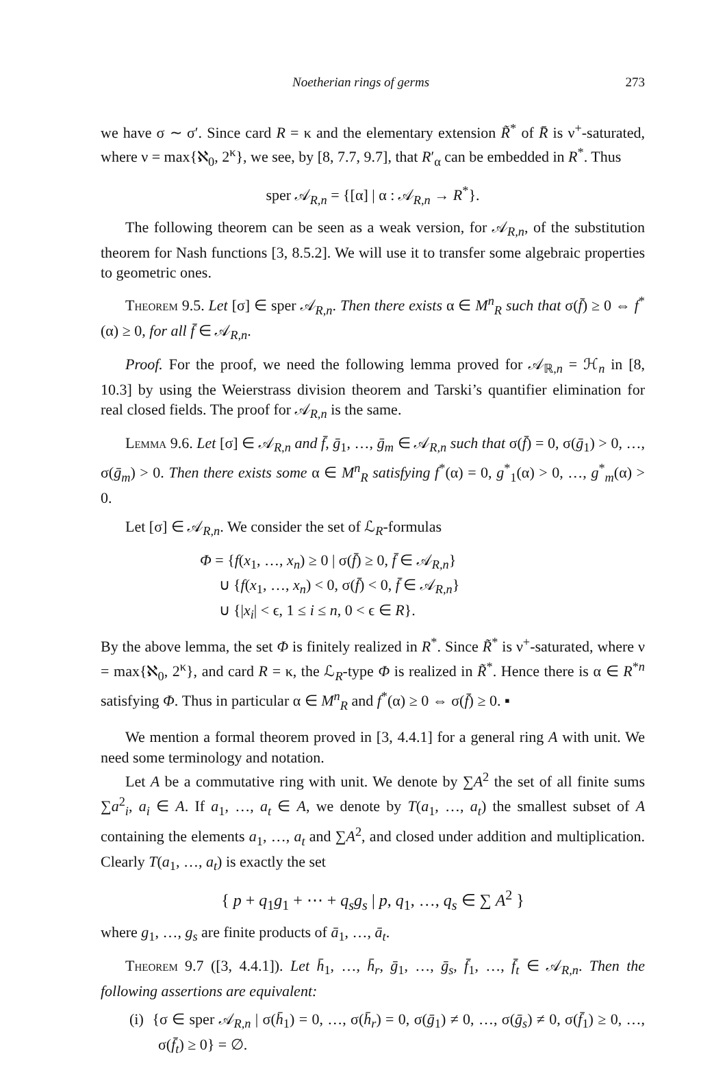Noetherian rings of germs 273
we have σ ∼ σ′. Since card R = κ and the elementary extension R̃<sup>*</sup> of R̄ is ν<sup>+</sup>-saturated, where ν = max{ℵ<sub>0</sub>, 2<sup>κ</sup>}, we see, by [8, 7.7, 9.7], that R′<sub>α</sub> can be embedded in R<sup>*</sup>. Thus
sper 𝒜<sub>R,n</sub> = {[α] | α : 𝒜<sub>R,n</sub> → R<sup>*</sup>}.
The following theorem can be seen as a weak version, for 𝒜<sub>R,n</sub>, of the substitution theorem for Nash functions [3, 8.5.2]. We will use it to transfer some algebraic properties to geometric ones.
Theorem 9.5. Let [σ] ∈ sper 𝒜<sub>R,n</sub>. Then there exists α ∈ M<sup>n</sup><sub>R</sub> such that σ(f̄) ≥ 0 ⇔ f<sup>*</sup>(α) ≥ 0, for all f̄ ∈ 𝒜<sub>R,n</sub>.
Proof. For the proof, we need the following lemma proved for 𝒜<sub>ℝ,n</sub> = ℋ<sub>n</sub> in [8, 10.3] by using the Weierstrass division theorem and Tarski’s quantifier elimination for real closed fields. The proof for 𝒜<sub>R,n</sub> is the same.
Lemma 9.6. Let [σ] ∈ 𝒜<sub>R,n</sub> and f̄, ḡ<sub>1</sub>, …, ḡ<sub>m</sub> ∈ 𝒜<sub>R,n</sub> such that σ(f̄) = 0, σ(ḡ<sub>1</sub>) > 0, …, σ(ḡ<sub>m</sub>) > 0. Then there exists some α ∈ M<sup>n</sup><sub>R</sub> satisfying f<sup>*</sup>(α) = 0, g<sup>*</sup><sub>1</sub>(α) > 0, …, g<sup>*</sup><sub>m</sub>(α) > 0.
Let [σ] ∈ 𝒜<sub>R,n</sub>. We consider the set of ℒ<sub>R</sub>-formulas
Φ = {f(x<sub>1</sub>, …, x<sub>n</sub>) ≥ 0 | σ(f̄) ≥ 0, f̄ ∈ 𝒜<sub>R,n</sub>}
∪ {f(x<sub>1</sub>, …, x<sub>n</sub>) < 0, σ(f̄) < 0, f̄ ∈ 𝒜<sub>R,n</sub>}
∪ {|x<sub>i</sub>| < ϵ, 1 ≤ i ≤ n, 0 < ϵ ∈ R}.
By the above lemma, the set Φ is finitely realized in R<sup>*</sup>. Since R̃<sup>*</sup> is ν<sup>+</sup>-saturated, where ν = max{ℵ<sub>0</sub>, 2<sup>κ</sup>}, and card R = κ, the ℒ<sub>R</sub>-type Φ is realized in R̃<sup>*</sup>. Hence there is α ∈ R<sup>*n</sup> satisfying Φ. Thus in particular α ∈ M<sup>n</sup><sub>R</sub> and f<sup>*</sup>(α) ≥ 0 ⇔ σ(f̄) ≥ 0. ▪
We mention a formal theorem proved in [3, 4.4.1] for a general ring A with unit. We need some terminology and notation.
Let A be a commutative ring with unit. We denote by ∑A<sup>2</sup> the set of all finite sums ∑a<sup>2</sup><sub>i</sub>, a<sub>i</sub> ∈ A. If a<sub>1</sub>, …, a<sub>t</sub> ∈ A, we denote by T(a<sub>1</sub>, …, a<sub>t</sub>) the smallest subset of A containing the elements a<sub>1</sub>, …, a<sub>t</sub> and ∑A<sup>2</sup>, and closed under addition and multiplication. Clearly T(a<sub>1</sub>, …, a<sub>t</sub>) is exactly the set
{ p + q<sub>1</sub>g<sub>1</sub> + ⋯ + q<sub>s</sub>g<sub>s</sub> | p, q<sub>1</sub>, …, q<sub>s</sub> ∈ ∑ A<sup>2</sup> }
where g<sub>1</sub>, …, g<sub>s</sub> are finite products of ā<sub>1</sub>, …, ā<sub>t</sub>.
Theorem 9.7 ([3, 4.4.1]). Let h̄<sub>1</sub>, …, h̄<sub>r</sub>, ḡ<sub>1</sub>, …, ḡ<sub>s</sub>, f̄<sub>1</sub>, …, f̄<sub>t</sub> ∈ 𝒜<sub>R,n</sub>. Then the following assertions are equivalent:
(i) {σ ∈ sper 𝒜<sub>R,n</sub> | σ(h̄<sub>1</sub>) = 0, …, σ(h̄<sub>r</sub>) = 0, σ(ḡ<sub>1</sub>) ≠ 0, …, σ(ḡ<sub>s</sub>) ≠ 0, σ(f̄<sub>1</sub>) ≥ 0, …, σ(f̄<sub>t</sub>) ≥ 0} = ∅.